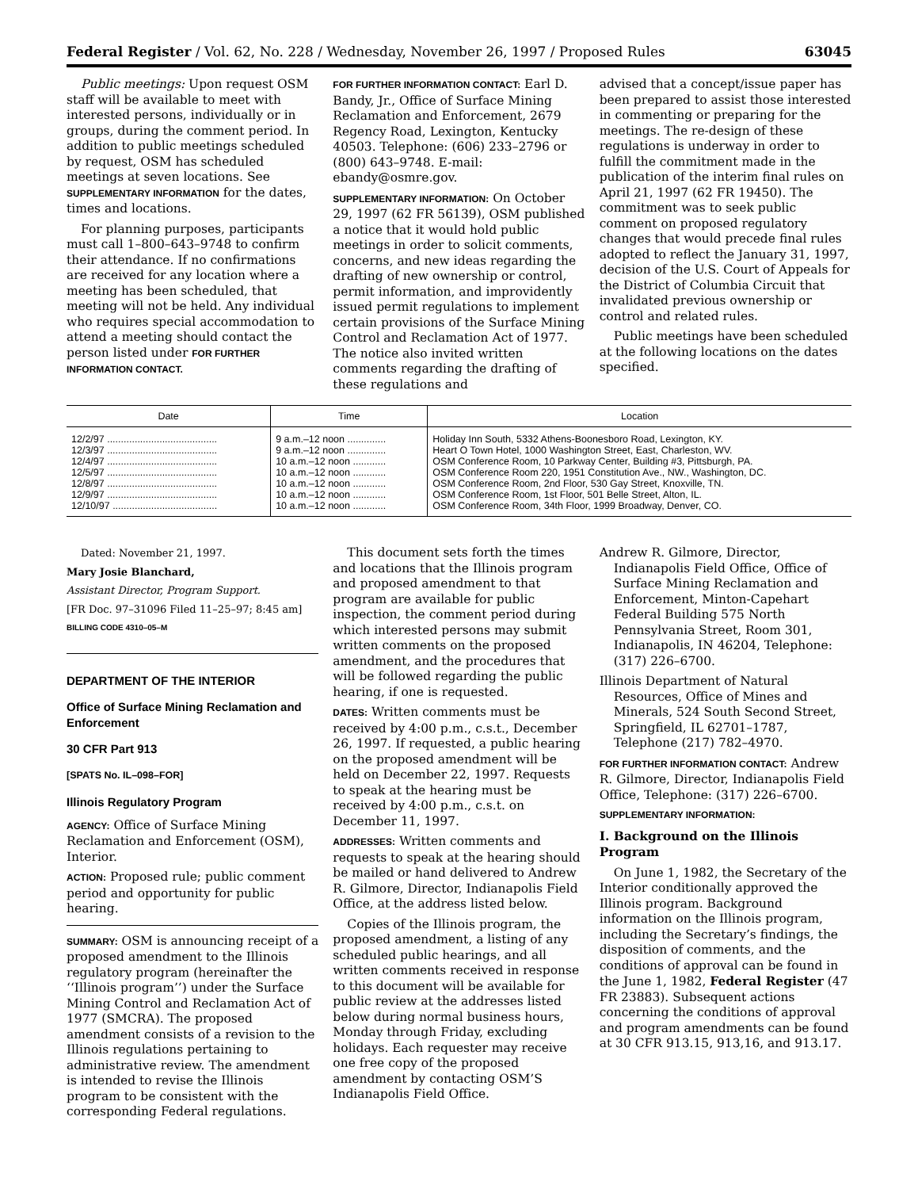Federal Register / Vol. 62, No. 228 / Wednesday, November 26, 1997 / Proposed Rules 63045
Public meetings: Upon request OSM staff will be available to meet with interested persons, individually or in groups, during the comment period. In addition to public meetings scheduled by request, OSM has scheduled meetings at seven locations. See SUPPLEMENTARY INFORMATION for the dates, times and locations.
For planning purposes, participants must call 1–800–643–9748 to confirm their attendance. If no confirmations are received for any location where a meeting has been scheduled, that meeting will not be held. Any individual who requires special accommodation to attend a meeting should contact the person listed under FOR FURTHER INFORMATION CONTACT.
FOR FURTHER INFORMATION CONTACT: Earl D. Bandy, Jr., Office of Surface Mining Reclamation and Enforcement, 2679 Regency Road, Lexington, Kentucky 40503. Telephone: (606) 233–2796 or (800) 643–9748. E-mail: ebandy@osmre.gov.
SUPPLEMENTARY INFORMATION: On October 29, 1997 (62 FR 56139), OSM published a notice that it would hold public meetings in order to solicit comments, concerns, and new ideas regarding the drafting of new ownership or control, permit information, and improvidently issued permit regulations to implement certain provisions of the Surface Mining Control and Reclamation Act of 1977. The notice also invited written comments regarding the drafting of these regulations and
advised that a concept/issue paper has been prepared to assist those interested in commenting or preparing for the meetings. The re-design of these regulations is underway in order to fulfill the commitment made in the publication of the interim final rules on April 21, 1997 (62 FR 19450). The commitment was to seek public comment on proposed regulatory changes that would precede final rules adopted to reflect the January 31, 1997, decision of the U.S. Court of Appeals for the District of Columbia Circuit that invalidated previous ownership or control and related rules.
Public meetings have been scheduled at the following locations on the dates specified.
| Date | Time | Location |
| --- | --- | --- |
| 12/2/97 ........................................ | 9 a.m.–12 noon .............. | Holiday Inn South, 5332 Athens-Boonesboro Road, Lexington, KY. |
| 12/3/97 ........................................ | 9 a.m.–12 noon .............. | Heart O Town Hotel, 1000 Washington Street, East, Charleston, WV. |
| 12/4/97 ........................................ | 10 a.m.–12 noon ............ | OSM Conference Room, 10 Parkway Center, Building #3, Pittsburgh, PA. |
| 12/5/97 ........................................ | 10 a.m.–12 noon ............ | OSM Conference Room 220, 1951 Constitution Ave., NW., Washington, DC. |
| 12/8/97 ........................................ | 10 a.m.–12 noon ............ | OSM Conference Room, 2nd Floor, 530 Gay Street, Knoxville, TN. |
| 12/9/97 ........................................ | 10 a.m.–12 noon ............ | OSM Conference Room, 1st Floor, 501 Belle Street, Alton, IL. |
| 12/10/97 ...................................... | 10 a.m.–12 noon ............ | OSM Conference Room, 34th Floor, 1999 Broadway, Denver, CO. |
Dated: November 21, 1997.
Mary Josie Blanchard,
Assistant Director, Program Support.
[FR Doc. 97–31096 Filed 11–25–97; 8:45 am]
BILLING CODE 4310–05–M
DEPARTMENT OF THE INTERIOR
Office of Surface Mining Reclamation and Enforcement
30 CFR Part 913
[SPATS No. IL–098–FOR]
Illinois Regulatory Program
AGENCY: Office of Surface Mining Reclamation and Enforcement (OSM), Interior.
ACTION: Proposed rule; public comment period and opportunity for public hearing.
SUMMARY: OSM is announcing receipt of a proposed amendment to the Illinois regulatory program (hereinafter the ‘‘Illinois program’’) under the Surface Mining Control and Reclamation Act of 1977 (SMCRA). The proposed amendment consists of a revision to the Illinois regulations pertaining to administrative review. The amendment is intended to revise the Illinois program to be consistent with the corresponding Federal regulations.
This document sets forth the times and locations that the Illinois program and proposed amendment to that program are available for public inspection, the comment period during which interested persons may submit written comments on the proposed amendment, and the procedures that will be followed regarding the public hearing, if one is requested.
DATES: Written comments must be received by 4:00 p.m., c.s.t., December 26, 1997. If requested, a public hearing on the proposed amendment will be held on December 22, 1997. Requests to speak at the hearing must be received by 4:00 p.m., c.s.t. on December 11, 1997.
ADDRESSES: Written comments and requests to speak at the hearing should be mailed or hand delivered to Andrew R. Gilmore, Director, Indianapolis Field Office, at the address listed below.
Copies of the Illinois program, the proposed amendment, a listing of any scheduled public hearings, and all written comments received in response to this document will be available for public review at the addresses listed below during normal business hours, Monday through Friday, excluding holidays. Each requester may receive one free copy of the proposed amendment by contacting OSM’S Indianapolis Field Office.
Andrew R. Gilmore, Director, Indianapolis Field Office, Office of Surface Mining Reclamation and Enforcement, Minton-Capehart Federal Building 575 North Pennsylvania Street, Room 301, Indianapolis, IN 46204, Telephone: (317) 226–6700.
Illinois Department of Natural Resources, Office of Mines and Minerals, 524 South Second Street, Springfield, IL 62701–1787, Telephone (217) 782–4970.
FOR FURTHER INFORMATION CONTACT: Andrew R. Gilmore, Director, Indianapolis Field Office, Telephone: (317) 226–6700.
SUPPLEMENTARY INFORMATION:
I. Background on the Illinois Program
On June 1, 1982, the Secretary of the Interior conditionally approved the Illinois program. Background information on the Illinois program, including the Secretary’s findings, the disposition of comments, and the conditions of approval can be found in the June 1, 1982, Federal Register (47 FR 23883). Subsequent actions concerning the conditions of approval and program amendments can be found at 30 CFR 913.15, 913,16, and 913.17.